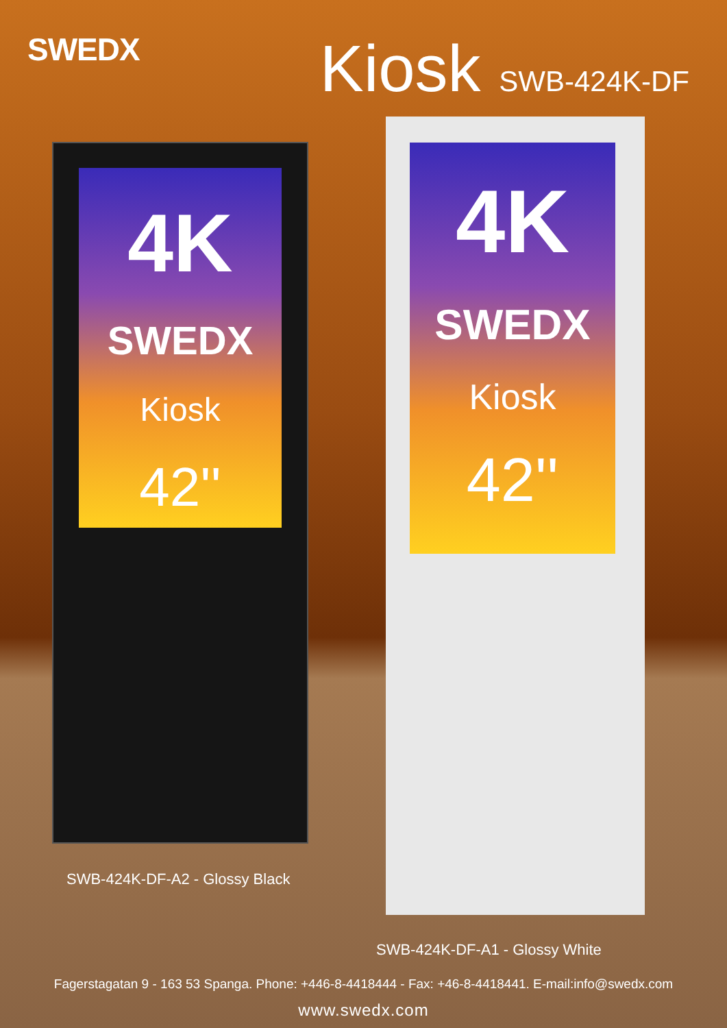SWEDX
Kiosk SWB-424K-DF
4K
SWEDX
Kiosk
42''
4K
SWEDX
Kiosk
42''
SWB-424K-DF-A2 - Glossy Black
SWB-424K-DF-A1 - Glossy White
Fagerstagatan 9 - 163 53 Spanga. Phone: +446-8-4418444 - Fax: +46-8-4418441. E-mail:info@swedx.com
www.swedx.com